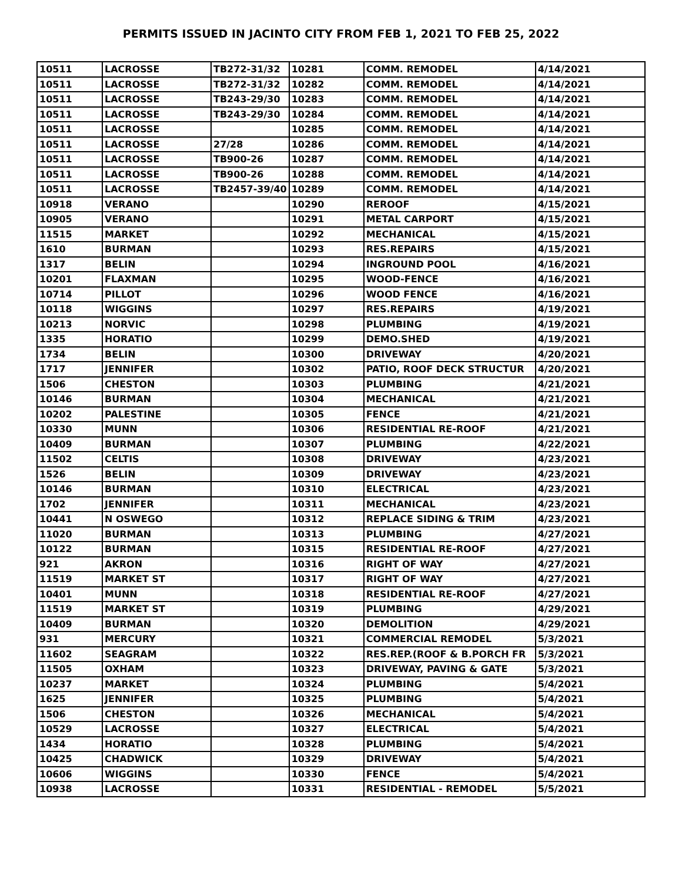PERMITS ISSUED IN JACINTO CITY FROM FEB 1, 2021 TO FEB 25, 2022
| 10511 | LACROSSE | TB272-31/32 | 10281 | COMM. REMODEL | 4/14/2021 |
| 10511 | LACROSSE | TB272-31/32 | 10282 | COMM. REMODEL | 4/14/2021 |
| 10511 | LACROSSE | TB243-29/30 | 10283 | COMM. REMODEL | 4/14/2021 |
| 10511 | LACROSSE | TB243-29/30 | 10284 | COMM. REMODEL | 4/14/2021 |
| 10511 | LACROSSE | | 10285 | COMM. REMODEL | 4/14/2021 |
| 10511 | LACROSSE | 27/28 | 10286 | COMM. REMODEL | 4/14/2021 |
| 10511 | LACROSSE | TB900-26 | 10287 | COMM. REMODEL | 4/14/2021 |
| 10511 | LACROSSE | TB900-26 | 10288 | COMM. REMODEL | 4/14/2021 |
| 10511 | LACROSSE | TB2457-39/40 | 10289 | COMM. REMODEL | 4/14/2021 |
| 10918 | VERANO | | 10290 | REROOF | 4/15/2021 |
| 10905 | VERANO | | 10291 | METAL CARPORT | 4/15/2021 |
| 11515 | MARKET | | 10292 | MECHANICAL | 4/15/2021 |
| 1610 | BURMAN | | 10293 | RES.REPAIRS | 4/15/2021 |
| 1317 | BELIN | | 10294 | INGROUND POOL | 4/16/2021 |
| 10201 | FLAXMAN | | 10295 | WOOD-FENCE | 4/16/2021 |
| 10714 | PILLOT | | 10296 | WOOD FENCE | 4/16/2021 |
| 10118 | WIGGINS | | 10297 | RES.REPAIRS | 4/19/2021 |
| 10213 | NORVIC | | 10298 | PLUMBING | 4/19/2021 |
| 1335 | HORATIO | | 10299 | DEMO.SHED | 4/19/2021 |
| 1734 | BELIN | | 10300 | DRIVEWAY | 4/20/2021 |
| 1717 | JENNIFER | | 10302 | PATIO, ROOF DECK STRUCTUR | 4/20/2021 |
| 1506 | CHESTON | | 10303 | PLUMBING | 4/21/2021 |
| 10146 | BURMAN | | 10304 | MECHANICAL | 4/21/2021 |
| 10202 | PALESTINE | | 10305 | FENCE | 4/21/2021 |
| 10330 | MUNN | | 10306 | RESIDENTIAL RE-ROOF | 4/21/2021 |
| 10409 | BURMAN | | 10307 | PLUMBING | 4/22/2021 |
| 11502 | CELTIS | | 10308 | DRIVEWAY | 4/23/2021 |
| 1526 | BELIN | | 10309 | DRIVEWAY | 4/23/2021 |
| 10146 | BURMAN | | 10310 | ELECTRICAL | 4/23/2021 |
| 1702 | JENNIFER | | 10311 | MECHANICAL | 4/23/2021 |
| 10441 | N OSWEGO | | 10312 | REPLACE SIDING & TRIM | 4/23/2021 |
| 11020 | BURMAN | | 10313 | PLUMBING | 4/27/2021 |
| 10122 | BURMAN | | 10315 | RESIDENTIAL RE-ROOF | 4/27/2021 |
| 921 | AKRON | | 10316 | RIGHT OF WAY | 4/27/2021 |
| 11519 | MARKET ST | | 10317 | RIGHT OF WAY | 4/27/2021 |
| 10401 | MUNN | | 10318 | RESIDENTIAL RE-ROOF | 4/27/2021 |
| 11519 | MARKET ST | | 10319 | PLUMBING | 4/29/2021 |
| 10409 | BURMAN | | 10320 | DEMOLITION | 4/29/2021 |
| 931 | MERCURY | | 10321 | COMMERCIAL REMODEL | 5/3/2021 |
| 11602 | SEAGRAM | | 10322 | RES.REP.(ROOF & B.PORCH FR | 5/3/2021 |
| 11505 | OXHAM | | 10323 | DRIVEWAY, PAVING & GATE | 5/3/2021 |
| 10237 | MARKET | | 10324 | PLUMBING | 5/4/2021 |
| 1625 | JENNIFER | | 10325 | PLUMBING | 5/4/2021 |
| 1506 | CHESTON | | 10326 | MECHANICAL | 5/4/2021 |
| 10529 | LACROSSE | | 10327 | ELECTRICAL | 5/4/2021 |
| 1434 | HORATIO | | 10328 | PLUMBING | 5/4/2021 |
| 10425 | CHADWICK | | 10329 | DRIVEWAY | 5/4/2021 |
| 10606 | WIGGINS | | 10330 | FENCE | 5/4/2021 |
| 10938 | LACROSSE | | 10331 | RESIDENTIAL - REMODEL | 5/5/2021 |